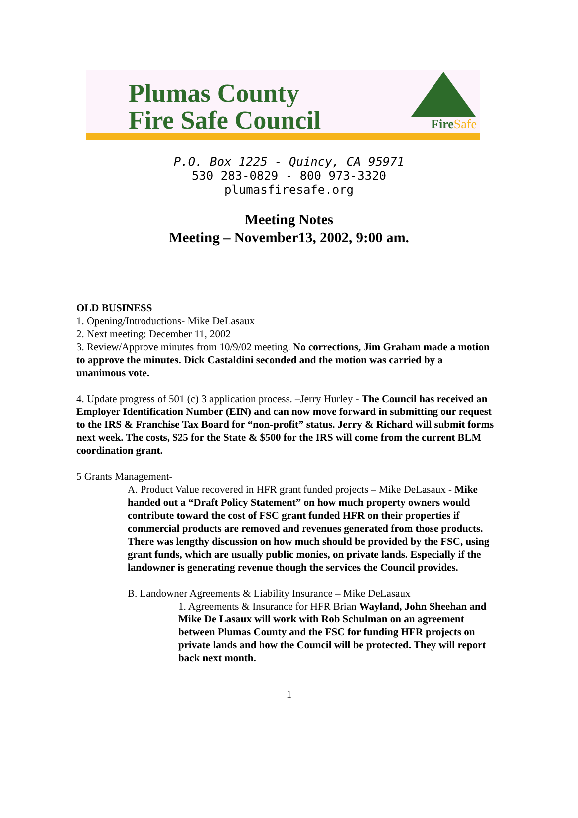Plumas County
Fire Safe Council
FireSafe
P.O. Box 1225 - Quincy, CA 95971
530 283-0829 - 800 973-3320
plumasfiresafe.org
Meeting Notes
Meeting – November13, 2002, 9:00 am.
OLD BUSINESS
1. Opening/Introductions- Mike DeLasaux
2. Next meeting: December 11, 2002
3. Review/Approve minutes from 10/9/02 meeting. No corrections, Jim Graham made a motion to approve the minutes. Dick Castaldini seconded and the motion was carried by a unanimous vote.
4. Update progress of 501 (c) 3 application process. –Jerry Hurley - The Council has received an Employer Identification Number (EIN) and can now move forward in submitting our request to the IRS & Franchise Tax Board for “non-profit” status. Jerry & Richard will submit forms next week. The costs, $25 for the State & $500 for the IRS will come from the current BLM coordination grant.
5 Grants Management-
A. Product Value recovered in HFR grant funded projects – Mike DeLasaux - Mike handed out a “Draft Policy Statement” on how much property owners would contribute toward the cost of FSC grant funded HFR on their properties if commercial products are removed and revenues generated from those products. There was lengthy discussion on how much should be provided by the FSC, using grant funds, which are usually public monies, on private lands. Especially if the landowner is generating revenue though the services the Council provides.
B. Landowner Agreements & Liability Insurance – Mike DeLasaux
1. Agreements & Insurance for HFR Brian Wayland, John Sheehan and Mike De Lasaux will work with Rob Schulman on an agreement between Plumas County and the FSC for funding HFR projects on private lands and how the Council will be protected. They will report back next month.
1